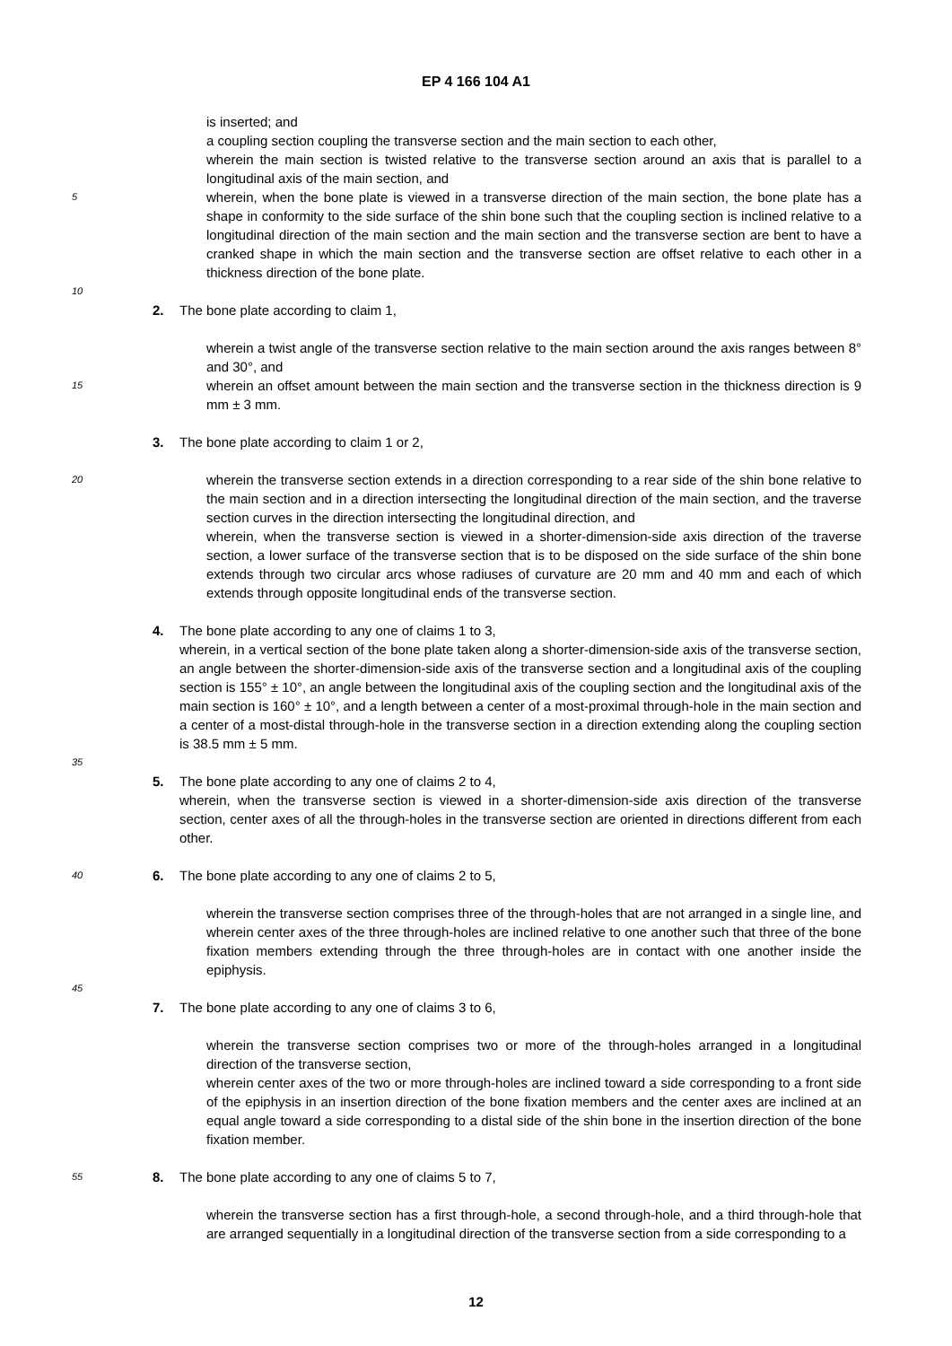EP 4 166 104 A1
is inserted; and
a coupling section coupling the transverse section and the main section to each other,
wherein the main section is twisted relative to the transverse section around an axis that is parallel to a longitudinal axis of the main section, and
5
wherein, when the bone plate is viewed in a transverse direction of the main section, the bone plate has a shape in conformity to the side surface of the shin bone such that the coupling section is inclined relative to a longitudinal direction of the main section and the main section and the transverse section are bent to have a cranked shape in which the main section and the transverse section are offset relative to each other in a thickness direction of the bone plate.
10
2. The bone plate according to claim 1,
wherein a twist angle of the transverse section relative to the main section around the axis ranges between 8° and 30°, and
15
wherein an offset amount between the main section and the transverse section in the thickness direction is 9 mm ± 3 mm.
3. The bone plate according to claim 1 or 2,
20
wherein the transverse section extends in a direction corresponding to a rear side of the shin bone relative to the main section and in a direction intersecting the longitudinal direction of the main section, and the traverse section curves in the direction intersecting the longitudinal direction, and
wherein, when the transverse section is viewed in a shorter-dimension-side axis direction of the traverse section, a lower surface of the transverse section that is to be disposed on the side surface of the shin bone extends through two circular arcs whose radiuses of curvature are 20 mm and 40 mm and each of which extends through opposite longitudinal ends of the transverse section.
4. The bone plate according to any one of claims 1 to 3,
wherein, in a vertical section of the bone plate taken along a shorter-dimension-side axis of the transverse section, an angle between the shorter-dimension-side axis of the transverse section and a longitudinal axis of the coupling section is 155° ± 10°, an angle between the longitudinal axis of the coupling section and the longitudinal axis of the main section is 160° ± 10°, and a length between a center of a most-proximal through-hole in the main section and a center of a most-distal through-hole in the transverse section in a direction extending along the coupling section is 38.5 mm ± 5 mm.
35
5. The bone plate according to any one of claims 2 to 4,
wherein, when the transverse section is viewed in a shorter-dimension-side axis direction of the transverse section, center axes of all the through-holes in the transverse section are oriented in directions different from each other.
40
6. The bone plate according to any one of claims 2 to 5,
wherein the transverse section comprises three of the through-holes that are not arranged in a single line, and wherein center axes of the three through-holes are inclined relative to one another such that three of the bone fixation members extending through the three through-holes are in contact with one another inside the epiphysis.
45
7. The bone plate according to any one of claims 3 to 6,
wherein the transverse section comprises two or more of the through-holes arranged in a longitudinal direction of the transverse section,
wherein center axes of the two or more through-holes are inclined toward a side corresponding to a front side of the epiphysis in an insertion direction of the bone fixation members and the center axes are inclined at an equal angle toward a side corresponding to a distal side of the shin bone in the insertion direction of the bone fixation member.
55
8. The bone plate according to any one of claims 5 to 7,
wherein the transverse section has a first through-hole, a second through-hole, and a third through-hole that are arranged sequentially in a longitudinal direction of the transverse section from a side corresponding to a
12